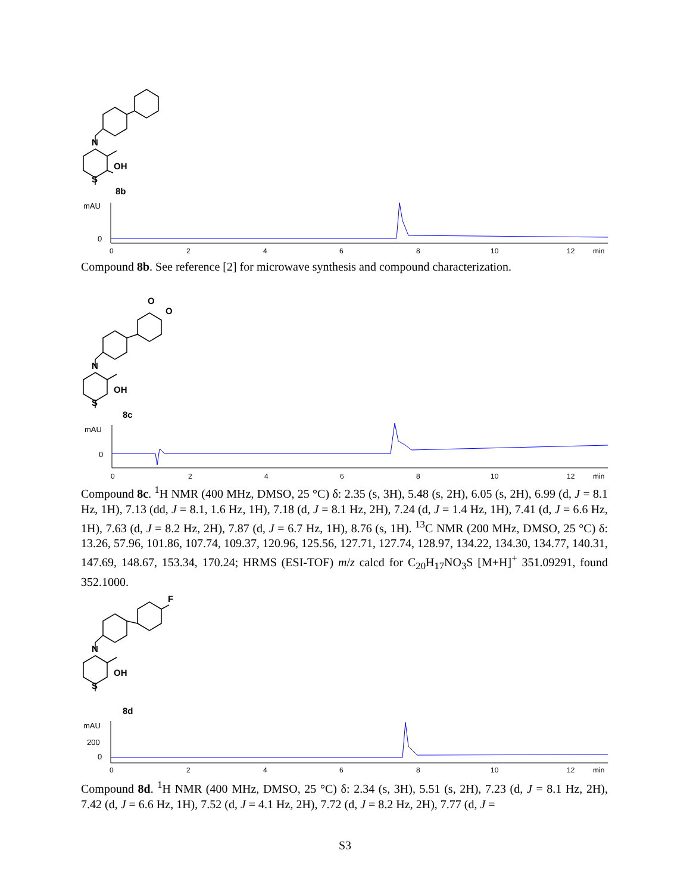N
OH
S
8b
mAU
0
0
2
4
6
8
10
12
min
Compound 8b. See reference [2] for microwave synthesis and compound characterization.
O
O
N
OH
S
8c
mAU
0
0
2
4
6
8
10
12
min
Compound 8c. <sup>1</sup>H NMR (400 MHz, DMSO, 25 °C) δ: 2.35 (s, 3H), 5.48 (s, 2H), 6.05 (s, 2H), 6.99 (d, J = 8.1 Hz, 1H), 7.13 (dd, J = 8.1, 1.6 Hz, 1H), 7.18 (d, J = 8.1 Hz, 2H), 7.24 (d, J = 1.4 Hz, 1H), 7.41 (d, J = 6.6 Hz, 1H), 7.63 (d, J = 8.2 Hz, 2H), 7.87 (d, J = 6.7 Hz, 1H), 8.76 (s, 1H). <sup>13</sup>C NMR (200 MHz, DMSO, 25 °C) δ: 13.26, 57.96, 101.86, 107.74, 109.37, 120.96, 125.56, 127.71, 127.74, 128.97, 134.22, 134.30, 134.77, 140.31, 147.69, 148.67, 153.34, 170.24; HRMS (ESI-TOF) m/z calcd for C<sub>20</sub>H<sub>17</sub>NO<sub>3</sub>S [M+H]<sup>+</sup> 351.09291, found 352.1000.
F
N
OH
S
8d
mAU
200
0
0
2
4
6
8
10
12
min
Compound 8d. <sup>1</sup>H NMR (400 MHz, DMSO, 25 °C) δ: 2.34 (s, 3H), 5.51 (s, 2H), 7.23 (d, J = 8.1 Hz, 2H), 7.42 (d, J = 6.6 Hz, 1H), 7.52 (d, J = 4.1 Hz, 2H), 7.72 (d, J = 8.2 Hz, 2H), 7.77 (d, J =
S3